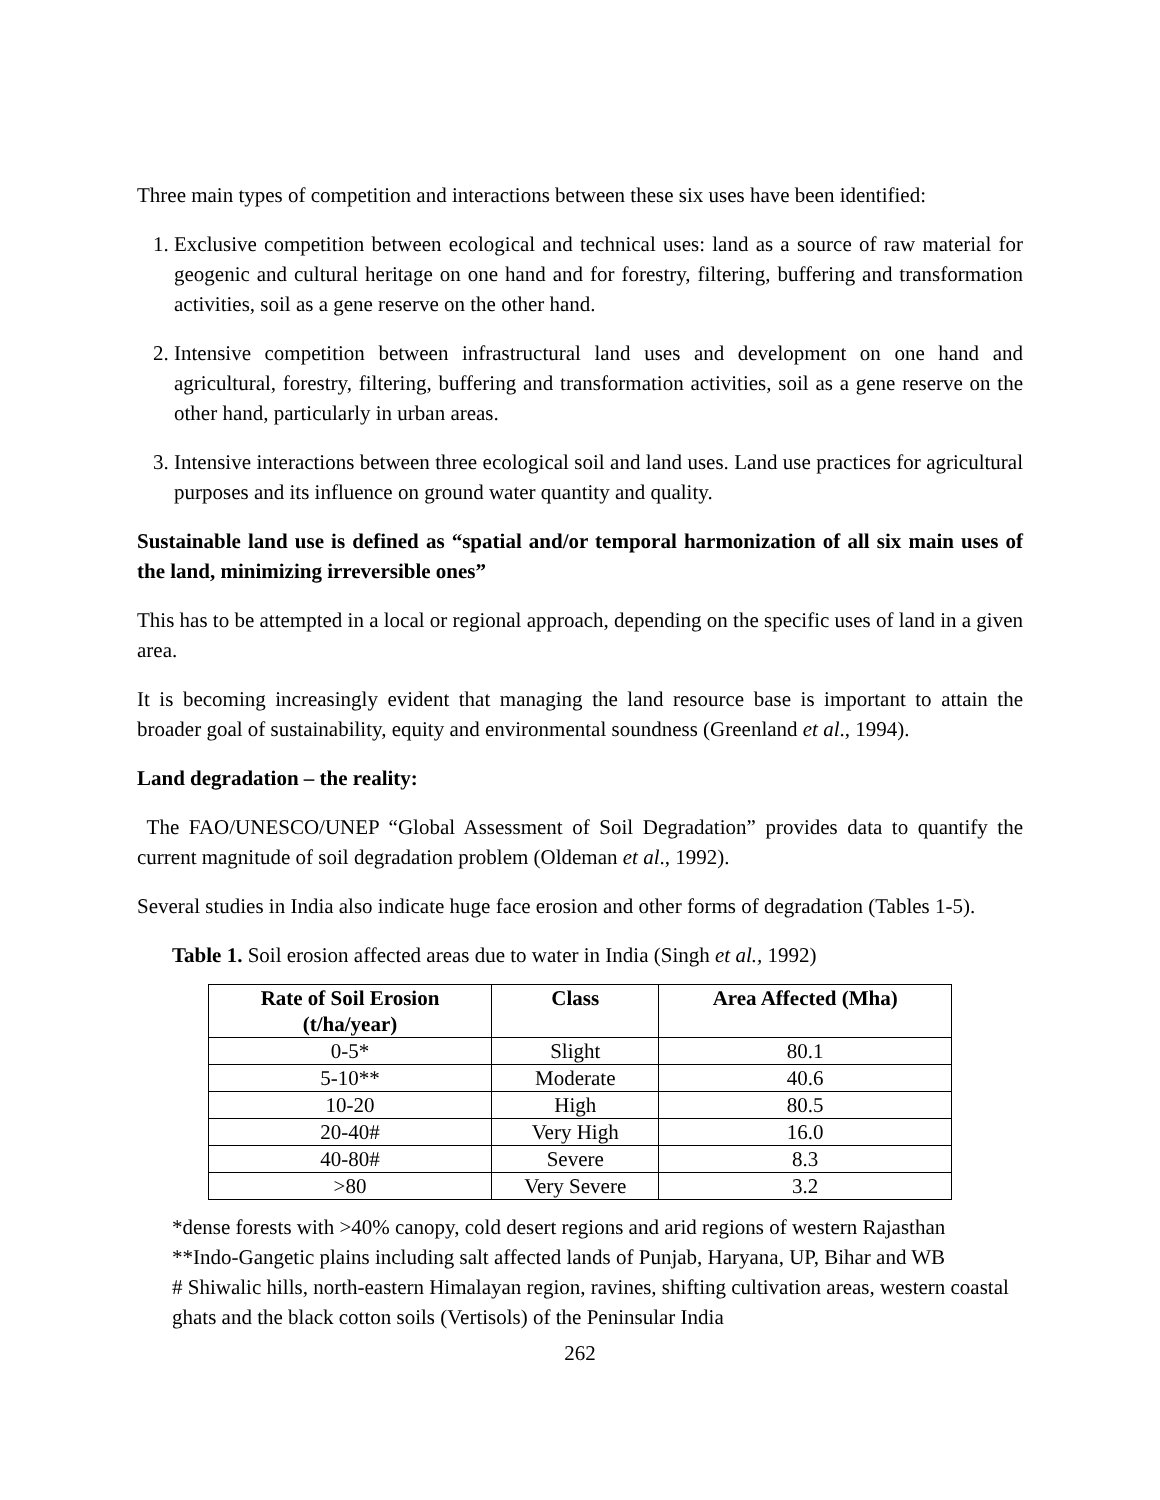Three main types of competition and interactions between these six uses have been identified:
1. Exclusive competition between ecological and technical uses: land as a source of raw material for geogenic and cultural heritage on one hand and for forestry, filtering, buffering and transformation activities, soil as a gene reserve on the other hand.
2. Intensive competition between infrastructural land uses and development on one hand and agricultural, forestry, filtering, buffering and transformation activities, soil as a gene reserve on the other hand, particularly in urban areas.
3. Intensive interactions between three ecological soil and land uses. Land use practices for agricultural purposes and its influence on ground water quantity and quality.
Sustainable land use is defined as “spatial and/or temporal harmonization of all six main uses of the land, minimizing irreversible ones”
This has to be attempted in a local or regional approach, depending on the specific uses of land in a given area.
It is becoming increasingly evident that managing the land resource base is important to attain the broader goal of sustainability, equity and environmental soundness (Greenland et al., 1994).
Land degradation – the reality:
The FAO/UNESCO/UNEP “Global Assessment of Soil Degradation” provides data to quantify the current magnitude of soil degradation problem (Oldeman et al., 1992).
Several studies in India also indicate huge face erosion and other forms of degradation (Tables 1-5).
Table 1. Soil erosion affected areas due to water in India (Singh et al., 1992)
| Rate of Soil Erosion (t/ha/year) | Class | Area Affected (Mha) |
| --- | --- | --- |
| 0-5* | Slight | 80.1 |
| 5-10** | Moderate | 40.6 |
| 10-20 | High | 80.5 |
| 20-40# | Very High | 16.0 |
| 40-80# | Severe | 8.3 |
| >80 | Very Severe | 3.2 |
*dense forests with >40% canopy, cold desert regions and arid regions of western Rajasthan
**Indo-Gangetic plains including salt affected lands of Punjab, Haryana, UP, Bihar and WB
# Shiwalic hills, north-eastern Himalayan region, ravines, shifting cultivation areas, western coastal ghats and the black cotton soils (Vertisols) of the Peninsular India
262